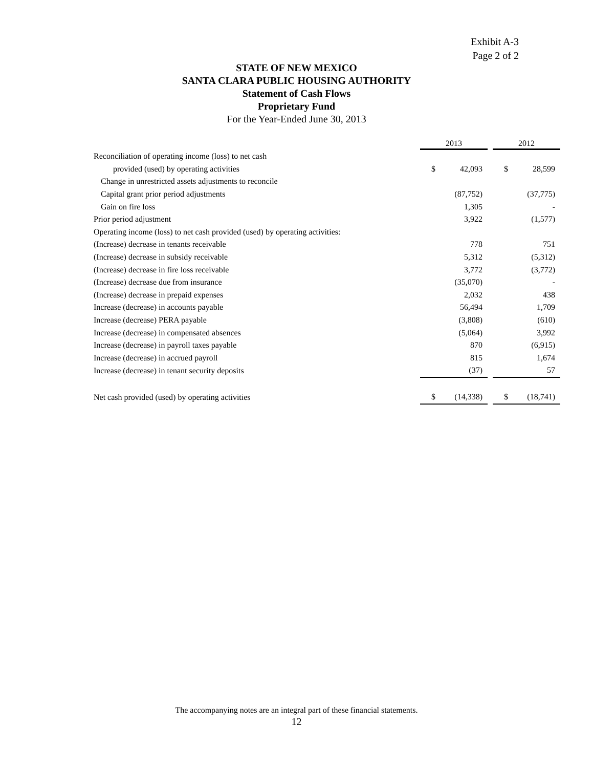Exhibit A-3
Page 2 of 2
STATE OF NEW MEXICO
SANTA CLARA PUBLIC HOUSING AUTHORITY
Statement of Cash Flows
Proprietary Fund
For the Year-Ended June 30, 2013
| | 2013 | | | 2012 | |
| --- | --- | --- | --- | --- | --- |
| Reconciliation of operating income (loss) to net cash | | | | | |
| provided (used) by operating activities | $ | 42,093 | | $ | 28,599 |
| Change in unrestricted assets adjustments to reconcile | | | | | |
| Capital grant prior period adjustments | | (87,752) | | | (37,775) |
| Gain on fire loss | | 1,305 | | | - |
| Prior period adjustment | | 3,922 | | | (1,577) |
| Operating income (loss) to net cash provided (used) by operating activities: | | | | | |
| (Increase) decrease in tenants receivable | | 778 | | | 751 |
| (Increase) decrease in subsidy receivable | | 5,312 | | | (5,312) |
| (Increase) decrease in fire loss receivable | | 3,772 | | | (3,772) |
| (Increase) decrease due from insurance | | (35,070) | | | - |
| (Increase) decrease in prepaid expenses | | 2,032 | | | 438 |
| Increase (decrease) in accounts payable | | 56,494 | | | 1,709 |
| Increase (decrease) PERA payable | | (3,808) | | | (610) |
| Increase (decrease) in compensated absences | | (5,064) | | | 3,992 |
| Increase (decrease) in payroll taxes payable | | 870 | | | (6,915) |
| Increase (decrease) in accrued payroll | | 815 | | | 1,674 |
| Increase (decrease) in tenant security deposits | | (37) | | | 57 |
| Net cash provided (used) by operating activities | $ | (14,338) | | $ | (18,741) |
The accompanying notes are an integral part of these financial statements.
12